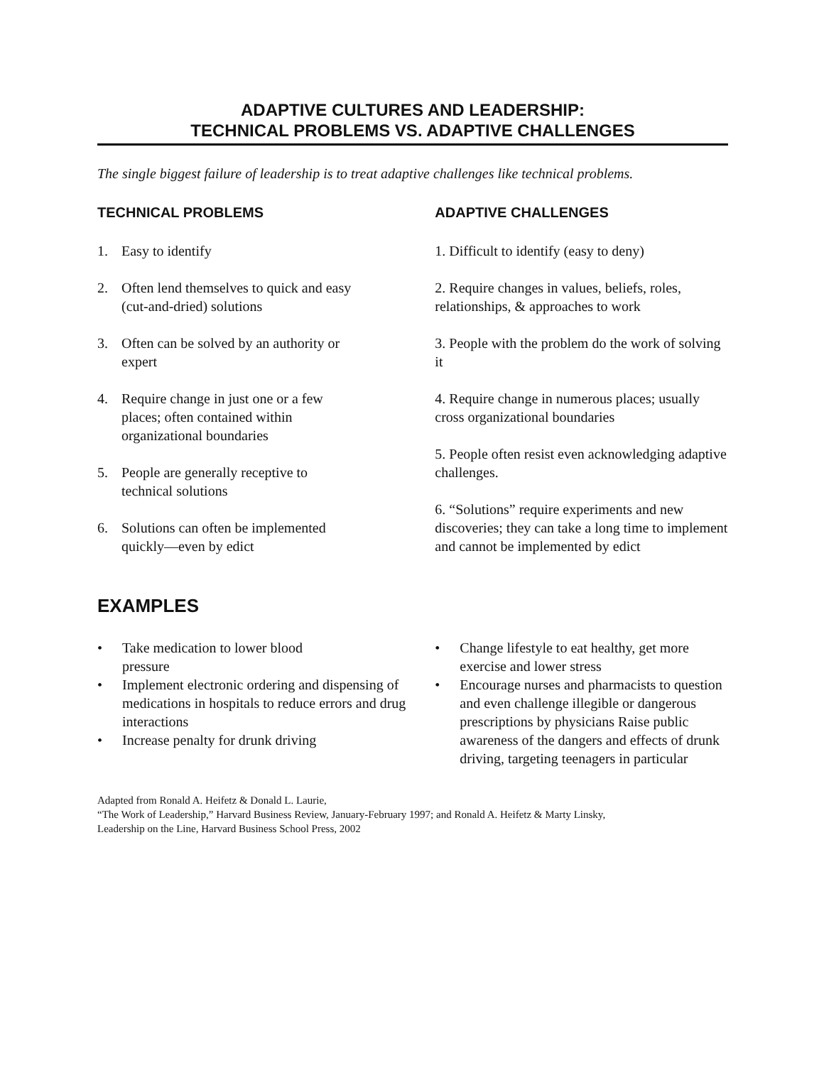ADAPTIVE CULTURES AND LEADERSHIP:
TECHNICAL PROBLEMS VS. ADAPTIVE CHALLENGES
The single biggest failure of leadership is to treat adaptive challenges like technical problems.
TECHNICAL PROBLEMS
1. Easy to identify
2. Often lend themselves to quick and easy
(cut-and-dried) solutions
3. Often can be solved by an authority or
expert
4. Require change in just one or a few
places; often contained within
organizational boundaries
5. People are generally receptive to
technical solutions
6. Solutions can often be implemented
quickly—even by edict
ADAPTIVE CHALLENGES
1. Difficult to identify (easy to deny)
2. Require changes in values, beliefs, roles, relationships, & approaches to work
3. People with the problem do the work of solving it
4. Require change in numerous places; usually cross organizational boundaries
5. People often resist even acknowledging adaptive challenges.
6. “Solutions” require experiments and new discoveries; they can take a long time to implement and cannot be implemented by edict
EXAMPLES
• Take medication to lower blood
pressure
• Implement electronic ordering and dispensing of medications in hospitals to reduce errors and drug interactions
• Increase penalty for drunk driving
• Change lifestyle to eat healthy, get more exercise and lower stress
• Encourage nurses and pharmacists to question and even challenge illegible or dangerous prescriptions by physicians Raise public awareness of the dangers and effects of drunk driving, targeting teenagers in particular
Adapted from Ronald A. Heifetz & Donald L. Laurie,
“The Work of Leadership,” Harvard Business Review, January-February 1997; and Ronald A. Heifetz & Marty Linsky,
Leadership on the Line, Harvard Business School Press, 2002